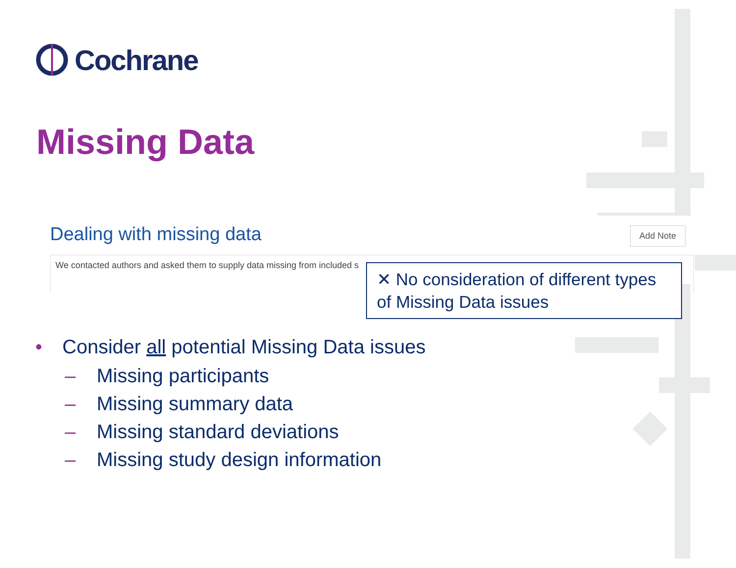Cochrane
Missing Data
Dealing with missing data Add Note
We contacted authors and asked them to supply data missing from included s
✕ No consideration of different types of Missing Data issues
• Consider all potential Missing Data issues
– Missing participants
– Missing summary data
– Missing standard deviations
– Missing study design information